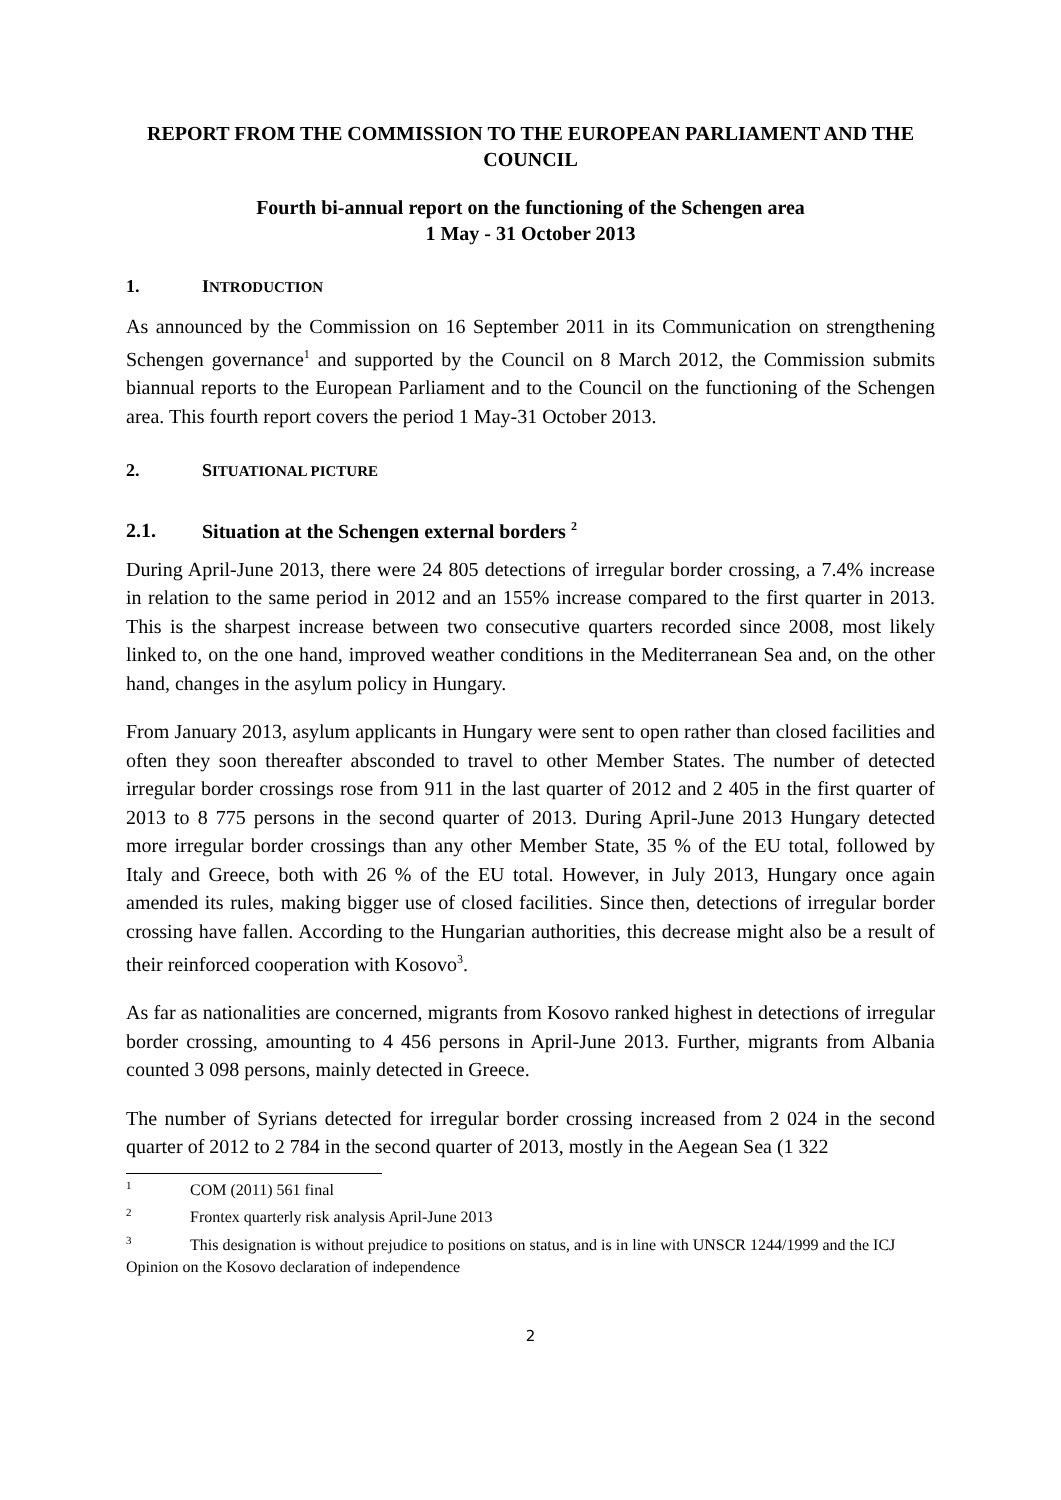REPORT FROM THE COMMISSION TO THE EUROPEAN PARLIAMENT AND THE COUNCIL
Fourth bi-annual report on the functioning of the Schengen area
1 May - 31 October 2013
1. INTRODUCTION
As announced by the Commission on 16 September 2011 in its Communication on strengthening Schengen governance<sup>1</sup> and supported by the Council on 8 March 2012, the Commission submits biannual reports to the European Parliament and to the Council on the functioning of the Schengen area. This fourth report covers the period 1 May-31 October 2013.
2. SITUATIONAL PICTURE
2.1. Situation at the Schengen external borders <sup>2</sup>
During April-June 2013, there were 24 805 detections of irregular border crossing, a 7.4% increase in relation to the same period in 2012 and an 155% increase compared to the first quarter in 2013. This is the sharpest increase between two consecutive quarters recorded since 2008, most likely linked to, on the one hand, improved weather conditions in the Mediterranean Sea and, on the other hand, changes in the asylum policy in Hungary.
From January 2013, asylum applicants in Hungary were sent to open rather than closed facilities and often they soon thereafter absconded to travel to other Member States. The number of detected irregular border crossings rose from 911 in the last quarter of 2012 and 2 405 in the first quarter of 2013 to 8 775 persons in the second quarter of 2013. During April-June 2013 Hungary detected more irregular border crossings than any other Member State, 35 % of the EU total, followed by Italy and Greece, both with 26 % of the EU total. However, in July 2013, Hungary once again amended its rules, making bigger use of closed facilities. Since then, detections of irregular border crossing have fallen. According to the Hungarian authorities, this decrease might also be a result of their reinforced cooperation with Kosovo<sup>3</sup>.
As far as nationalities are concerned, migrants from Kosovo ranked highest in detections of irregular border crossing, amounting to 4 456 persons in April-June 2013. Further, migrants from Albania counted 3 098 persons, mainly detected in Greece.
The number of Syrians detected for irregular border crossing increased from 2 024 in the second quarter of 2012 to 2 784 in the second quarter of 2013, mostly in the Aegean Sea (1 322
1 COM (2011) 561 final
2 Frontex quarterly risk analysis April-June 2013
3 This designation is without prejudice to positions on status, and is in line with UNSCR 1244/1999 and the ICJ Opinion on the Kosovo declaration of independence
2